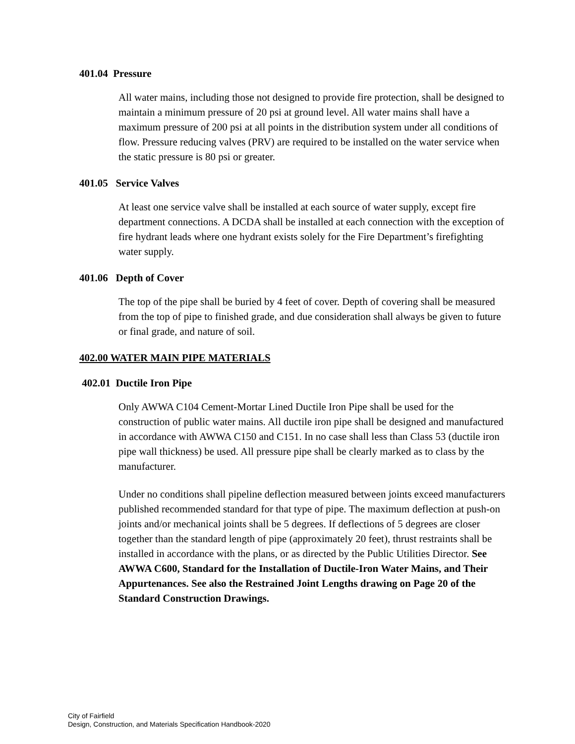401.04 Pressure
All water mains, including those not designed to provide fire protection, shall be designed to maintain a minimum pressure of 20 psi at ground level. All water mains shall have a maximum pressure of 200 psi at all points in the distribution system under all conditions of flow. Pressure reducing valves (PRV) are required to be installed on the water service when the static pressure is 80 psi or greater.
401.05 Service Valves
At least one service valve shall be installed at each source of water supply, except fire department connections. A DCDA shall be installed at each connection with the exception of fire hydrant leads where one hydrant exists solely for the Fire Department’s firefighting water supply.
401.06 Depth of Cover
The top of the pipe shall be buried by 4 feet of cover. Depth of covering shall be measured from the top of pipe to finished grade, and due consideration shall always be given to future or final grade, and nature of soil.
402.00 WATER MAIN PIPE MATERIALS
402.01 Ductile Iron Pipe
Only AWWA C104 Cement-Mortar Lined Ductile Iron Pipe shall be used for the construction of public water mains. All ductile iron pipe shall be designed and manufactured in accordance with AWWA C150 and C151. In no case shall less than Class 53 (ductile iron pipe wall thickness) be used. All pressure pipe shall be clearly marked as to class by the manufacturer.
Under no conditions shall pipeline deflection measured between joints exceed manufacturers published recommended standard for that type of pipe. The maximum deflection at push-on joints and/or mechanical joints shall be 5 degrees. If deflections of 5 degrees are closer together than the standard length of pipe (approximately 20 feet), thrust restraints shall be installed in accordance with the plans, or as directed by the Public Utilities Director. See AWWA C600, Standard for the Installation of Ductile-Iron Water Mains, and Their Appurtenances. See also the Restrained Joint Lengths drawing on Page 20 of the Standard Construction Drawings.
City of Fairfield
Design, Construction, and Materials Specification Handbook-2020